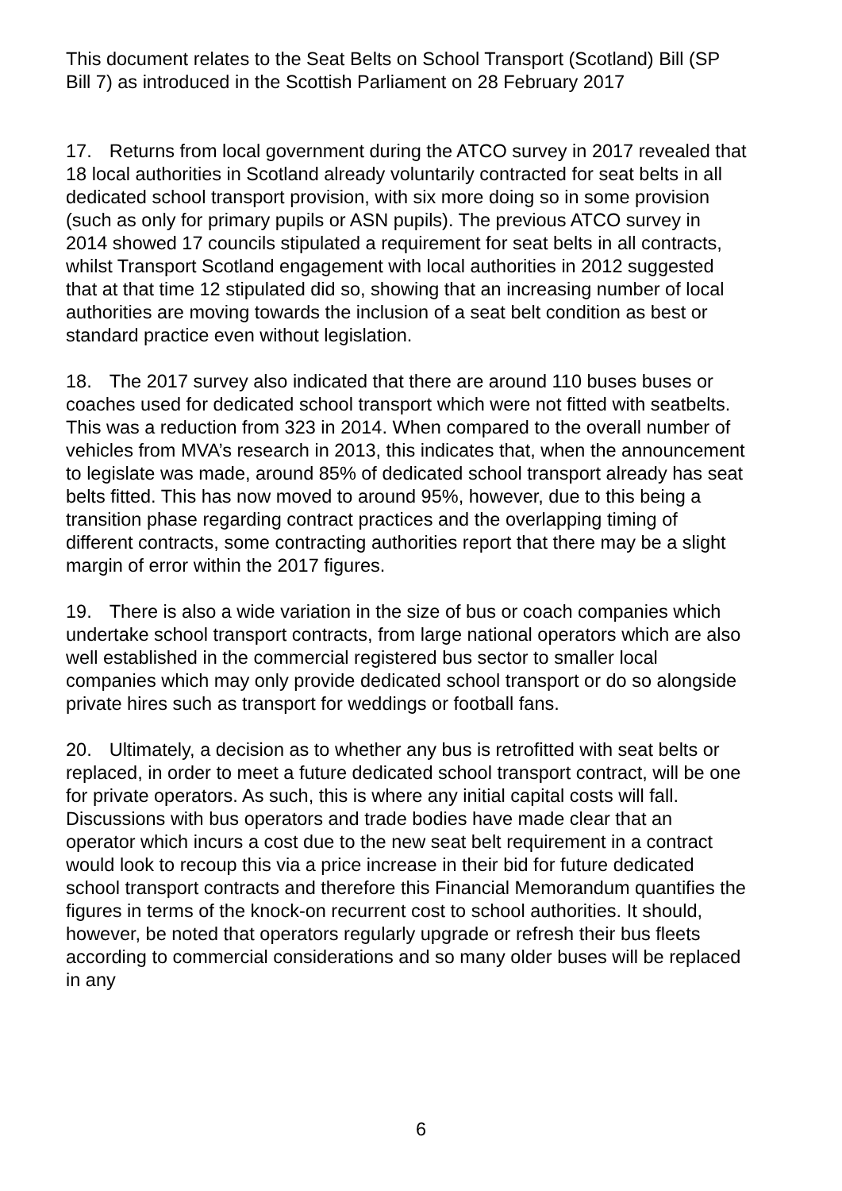This document relates to the Seat Belts on School Transport (Scotland) Bill (SP Bill 7) as introduced in the Scottish Parliament on 28 February 2017
17. Returns from local government during the ATCO survey in 2017 revealed that 18 local authorities in Scotland already voluntarily contracted for seat belts in all dedicated school transport provision, with six more doing so in some provision (such as only for primary pupils or ASN pupils). The previous ATCO survey in 2014 showed 17 councils stipulated a requirement for seat belts in all contracts, whilst Transport Scotland engagement with local authorities in 2012 suggested that at that time 12 stipulated did so, showing that an increasing number of local authorities are moving towards the inclusion of a seat belt condition as best or standard practice even without legislation.
18. The 2017 survey also indicated that there are around 110 buses buses or coaches used for dedicated school transport which were not fitted with seatbelts. This was a reduction from 323 in 2014. When compared to the overall number of vehicles from MVA’s research in 2013, this indicates that, when the announcement to legislate was made, around 85% of dedicated school transport already has seat belts fitted. This has now moved to around 95%, however, due to this being a transition phase regarding contract practices and the overlapping timing of different contracts, some contracting authorities report that there may be a slight margin of error within the 2017 figures.
19. There is also a wide variation in the size of bus or coach companies which undertake school transport contracts, from large national operators which are also well established in the commercial registered bus sector to smaller local companies which may only provide dedicated school transport or do so alongside private hires such as transport for weddings or football fans.
20. Ultimately, a decision as to whether any bus is retrofitted with seat belts or replaced, in order to meet a future dedicated school transport contract, will be one for private operators. As such, this is where any initial capital costs will fall. Discussions with bus operators and trade bodies have made clear that an operator which incurs a cost due to the new seat belt requirement in a contract would look to recoup this via a price increase in their bid for future dedicated school transport contracts and therefore this Financial Memorandum quantifies the figures in terms of the knock-on recurrent cost to school authorities. It should, however, be noted that operators regularly upgrade or refresh their bus fleets according to commercial considerations and so many older buses will be replaced in any
6